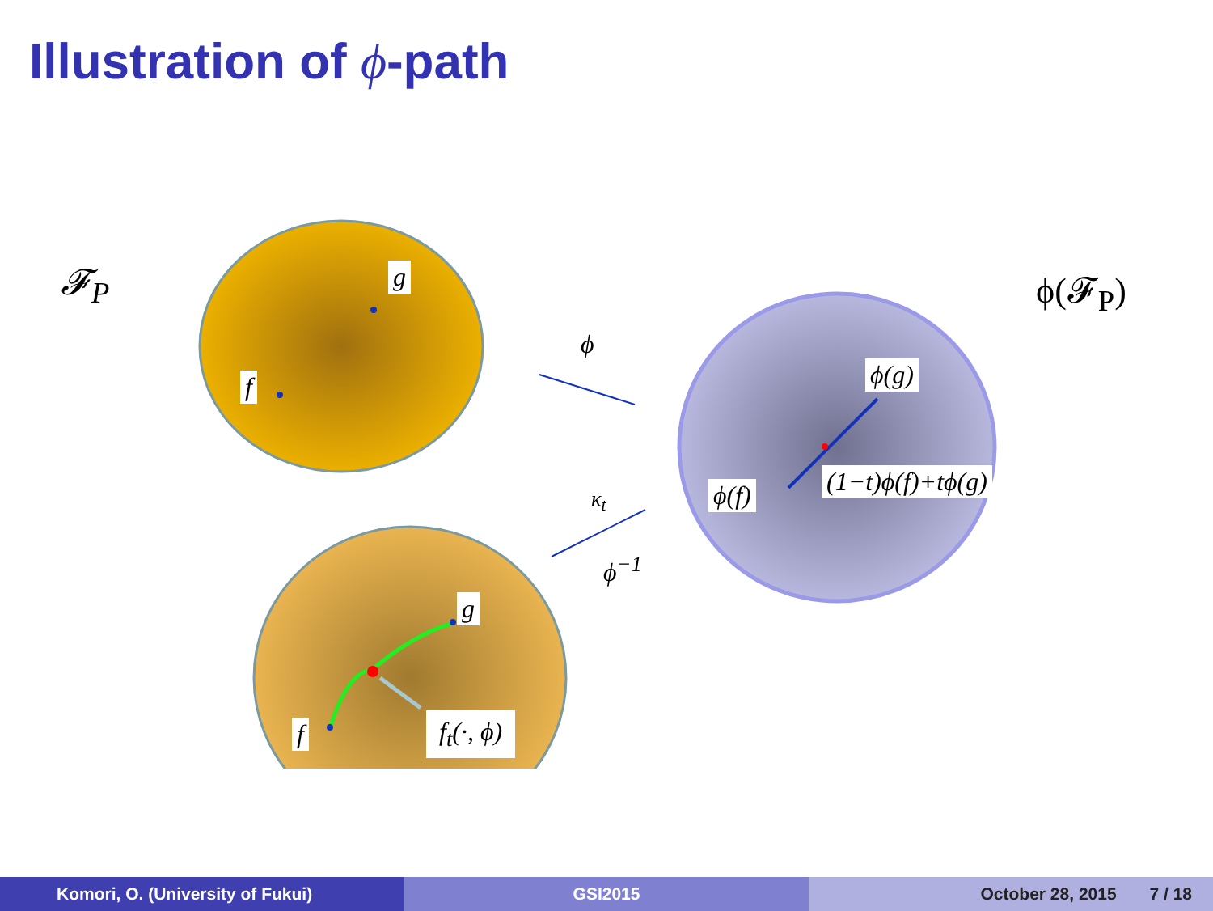Illustration of ϕ-path
𝓕<sub>P</sub> g
f
ϕ
ϕ(𝓕<sub>P</sub>)
ϕ(g)
ϕ(f) (1−t)ϕ(f)+tϕ(g)
κ<sub>t</sub>
ϕ<sup>−1</sup>
g
f f<sub>t</sub>(·, ϕ)
Komori, O. (University of Fukui) GSI2015 October 28, 2015 7 / 18